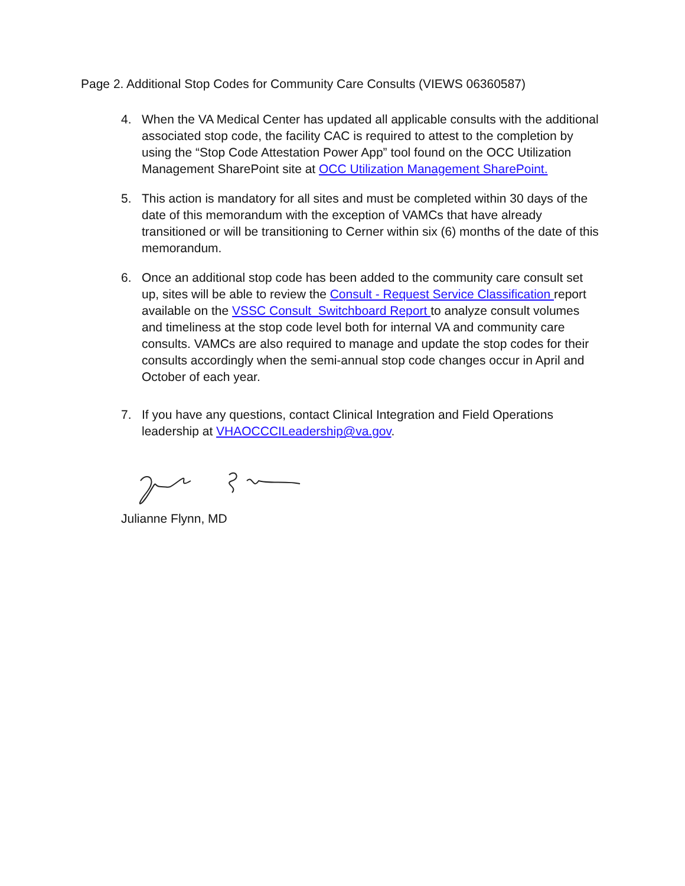Page 2. Additional Stop Codes for Community Care Consults (VIEWS 06360587)
4. When the VA Medical Center has updated all applicable consults with the additional associated stop code, the facility CAC is required to attest to the completion by using the “Stop Code Attestation Power App” tool found on the OCC Utilization Management SharePoint site at OCC Utilization Management SharePoint.
5. This action is mandatory for all sites and must be completed within 30 days of the date of this memorandum with the exception of VAMCs that have already transitioned or will be transitioning to Cerner within six (6) months of the date of this memorandum.
6. Once an additional stop code has been added to the community care consult set up, sites will be able to review the Consult - Request Service Classification report available on the VSSC Consult_Switchboard Report to analyze consult volumes and timeliness at the stop code level both for internal VA and community care consults. VAMCs are also required to manage and update the stop codes for their consults accordingly when the semi-annual stop code changes occur in April and October of each year.
7. If you have any questions, contact Clinical Integration and Field Operations leadership at VHAOCCCILeadership@va.gov.
Julianne Flynn, MD